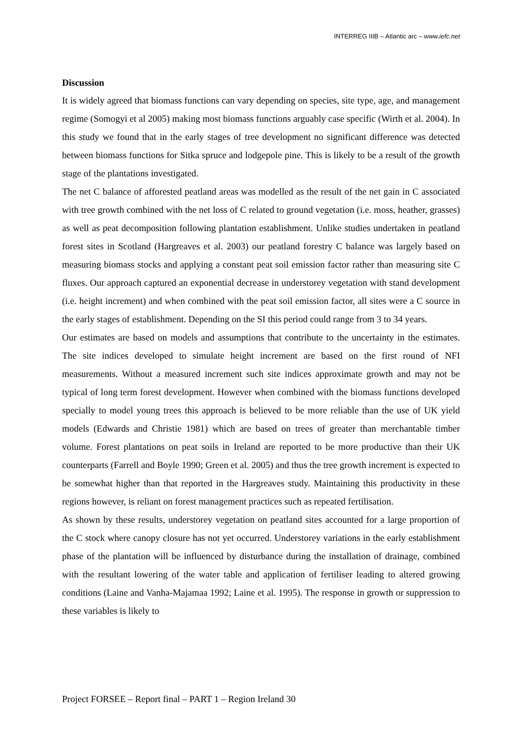INTERREG IIIB – Atlantic arc – www.iefc.net
Discussion
It is widely agreed that biomass functions can vary depending on species, site type, age, and management regime (Somogyi et al 2005) making most biomass functions arguably case specific (Wirth et al. 2004). In this study we found that in the early stages of tree development no significant difference was detected between biomass functions for Sitka spruce and lodgepole pine. This is likely to be a result of the growth stage of the plantations investigated.
The net C balance of afforested peatland areas was modelled as the result of the net gain in C associated with tree growth combined with the net loss of C related to ground vegetation (i.e. moss, heather, grasses) as well as peat decomposition following plantation establishment. Unlike studies undertaken in peatland forest sites in Scotland (Hargreaves et al. 2003) our peatland forestry C balance was largely based on measuring biomass stocks and applying a constant peat soil emission factor rather than measuring site C fluxes. Our approach captured an exponential decrease in understorey vegetation with stand development (i.e. height increment) and when combined with the peat soil emission factor, all sites were a C source in the early stages of establishment. Depending on the SI this period could range from 3 to 34 years.
Our estimates are based on models and assumptions that contribute to the uncertainty in the estimates. The site indices developed to simulate height increment are based on the first round of NFI measurements. Without a measured increment such site indices approximate growth and may not be typical of long term forest development. However when combined with the biomass functions developed specially to model young trees this approach is believed to be more reliable than the use of UK yield models (Edwards and Christie 1981) which are based on trees of greater than merchantable timber volume. Forest plantations on peat soils in Ireland are reported to be more productive than their UK counterparts (Farrell and Boyle 1990; Green et al. 2005) and thus the tree growth increment is expected to be somewhat higher than that reported in the Hargreaves study. Maintaining this productivity in these regions however, is reliant on forest management practices such as repeated fertilisation.
As shown by these results, understorey vegetation on peatland sites accounted for a large proportion of the C stock where canopy closure has not yet occurred. Understorey variations in the early establishment phase of the plantation will be influenced by disturbance during the installation of drainage, combined with the resultant lowering of the water table and application of fertiliser leading to altered growing conditions (Laine and Vanha-Majamaa 1992; Laine et al. 1995). The response in growth or suppression to these variables is likely to
Project FORSEE – Report final – PART 1 – Region Ireland 30